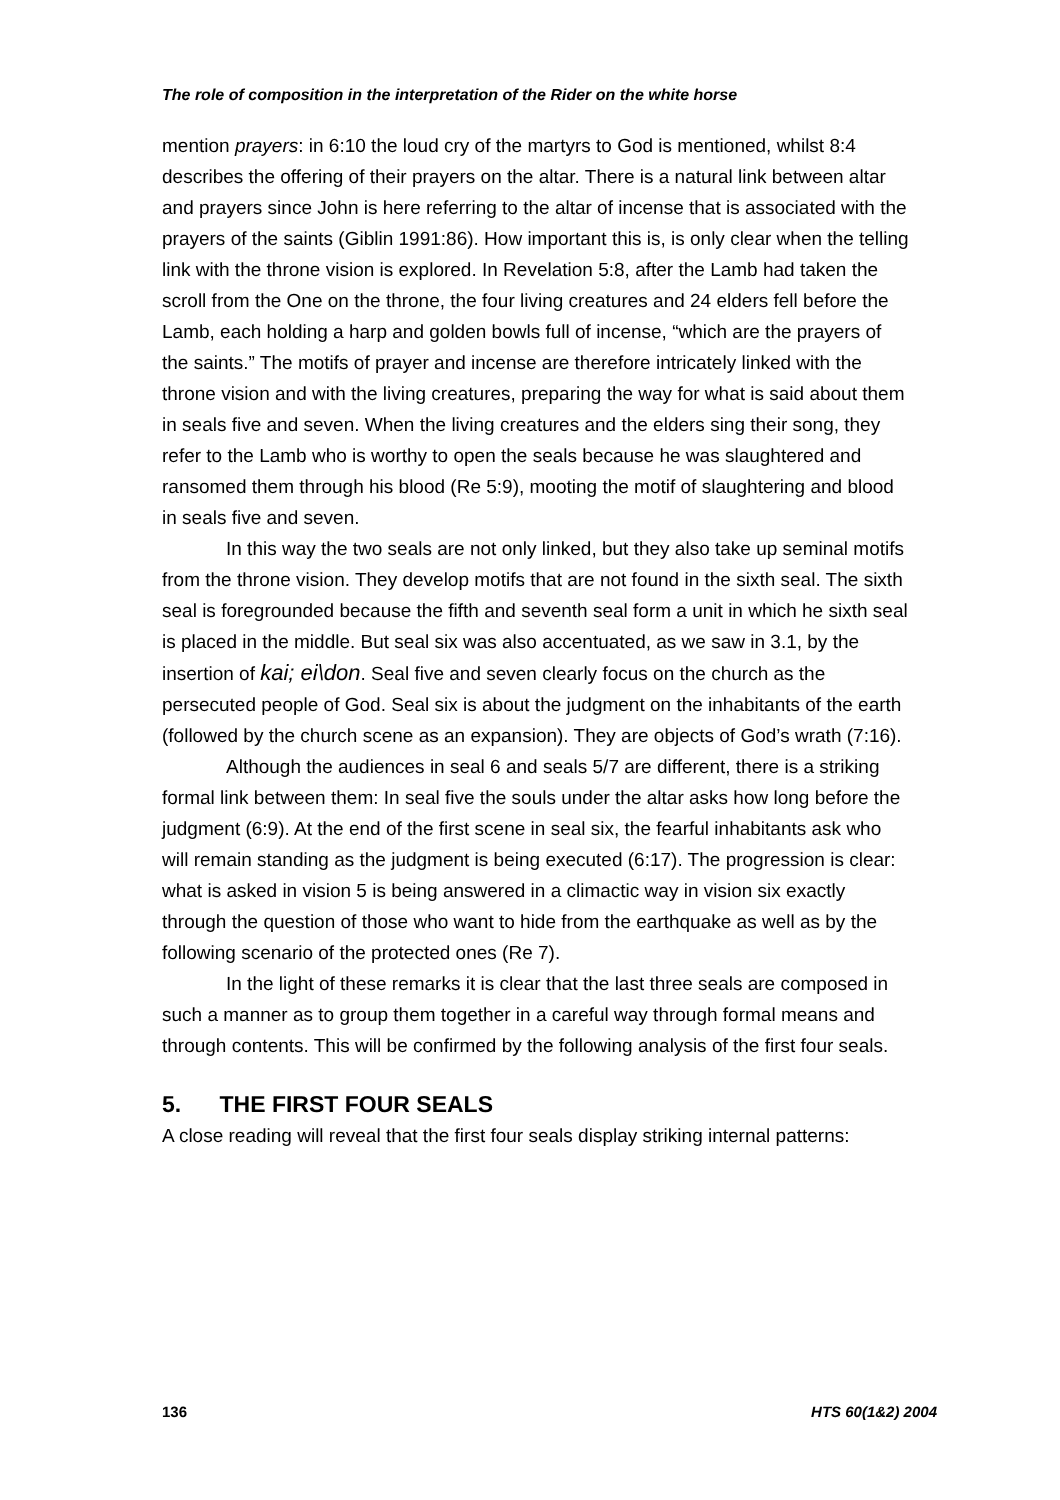The role of composition in the interpretation of the Rider on the white horse
mention prayers: in 6:10 the loud cry of the martyrs to God is mentioned, whilst 8:4 describes the offering of their prayers on the altar. There is a natural link between altar and prayers since John is here referring to the altar of incense that is associated with the prayers of the saints (Giblin 1991:86). How important this is, is only clear when the telling link with the throne vision is explored. In Revelation 5:8, after the Lamb had taken the scroll from the One on the throne, the four living creatures and 24 elders fell before the Lamb, each holding a harp and golden bowls full of incense, “which are the prayers of the saints.” The motifs of prayer and incense are therefore intricately linked with the throne vision and with the living creatures, preparing the way for what is said about them in seals five and seven. When the living creatures and the elders sing their song, they refer to the Lamb who is worthy to open the seals because he was slaughtered and ransomed them through his blood (Re 5:9), mooting the motif of slaughtering and blood in seals five and seven.
In this way the two seals are not only linked, but they also take up seminal motifs from the throne vision. They develop motifs that are not found in the sixth seal. The sixth seal is foregrounded because the fifth and seventh seal form a unit in which he sixth seal is placed in the middle. But seal six was also accentuated, as we saw in 3.1, by the insertion of kai; ei\don. Seal five and seven clearly focus on the church as the persecuted people of God. Seal six is about the judgment on the inhabitants of the earth (followed by the church scene as an expansion). They are objects of God’s wrath (7:16).
Although the audiences in seal 6 and seals 5/7 are different, there is a striking formal link between them: In seal five the souls under the altar asks how long before the judgment (6:9). At the end of the first scene in seal six, the fearful inhabitants ask who will remain standing as the judgment is being executed (6:17). The progression is clear: what is asked in vision 5 is being answered in a climactic way in vision six exactly through the question of those who want to hide from the earthquake as well as by the following scenario of the protected ones (Re 7).
In the light of these remarks it is clear that the last three seals are composed in such a manner as to group them together in a careful way through formal means and through contents. This will be confirmed by the following analysis of the first four seals.
5. THE FIRST FOUR SEALS
A close reading will reveal that the first four seals display striking internal patterns:
136 HTS 60(1&2) 2004